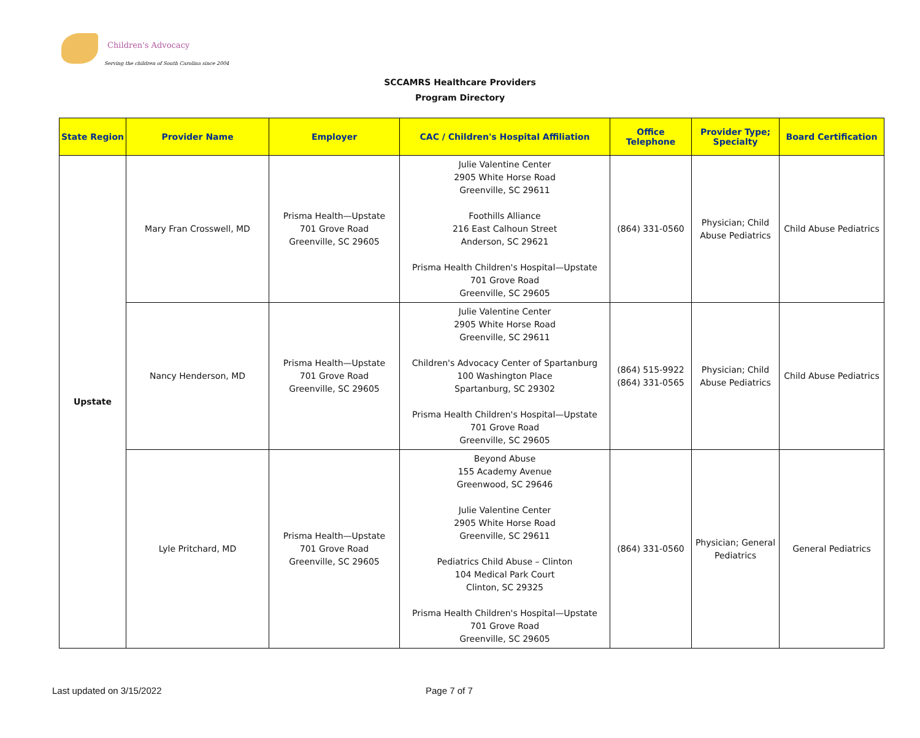Children's Advocacy
Serving the children of South Carolina since 2004
SCCAMRS Healthcare Providers
Program Directory
| State Region | Provider Name | Employer | CAC / Children's Hospital Affiliation | Office Telephone | Provider Type; Specialty | Board Certification |
| --- | --- | --- | --- | --- | --- | --- |
| Upstate | Mary Fran Crosswell, MD | Prisma Health—Upstate 701 Grove Road Greenville, SC 29605 | Julie Valentine Center 2905 White Horse Road Greenville, SC 29611 Foothills Alliance 216 East Calhoun Street Anderson, SC 29621 Prisma Health Children's Hospital—Upstate 701 Grove Road Greenville, SC 29605 | (864) 331-0560 | Physician; Child Abuse Pediatrics | Child Abuse Pediatrics |
| | Nancy Henderson, MD | Prisma Health—Upstate 701 Grove Road Greenville, SC 29605 | Julie Valentine Center 2905 White Horse Road Greenville, SC 29611 Children's Advocacy Center of Spartanburg 100 Washington Place Spartanburg, SC 29302 Prisma Health Children's Hospital—Upstate 701 Grove Road Greenville, SC 29605 | (864) 515-9922 (864) 331-0565 | Physician; Child Abuse Pediatrics | Child Abuse Pediatrics |
| | Lyle Pritchard, MD | Prisma Health—Upstate 701 Grove Road Greenville, SC 29605 | Beyond Abuse 155 Academy Avenue Greenwood, SC 29646 Julie Valentine Center 2905 White Horse Road Greenville, SC 29611 Pediatrics Child Abuse – Clinton 104 Medical Park Court Clinton, SC 29325 Prisma Health Children's Hospital—Upstate 701 Grove Road Greenville, SC 29605 | (864) 331-0560 | Physician; General Pediatrics | General Pediatrics |
Last updated on 3/15/2022 Page 7 of 7